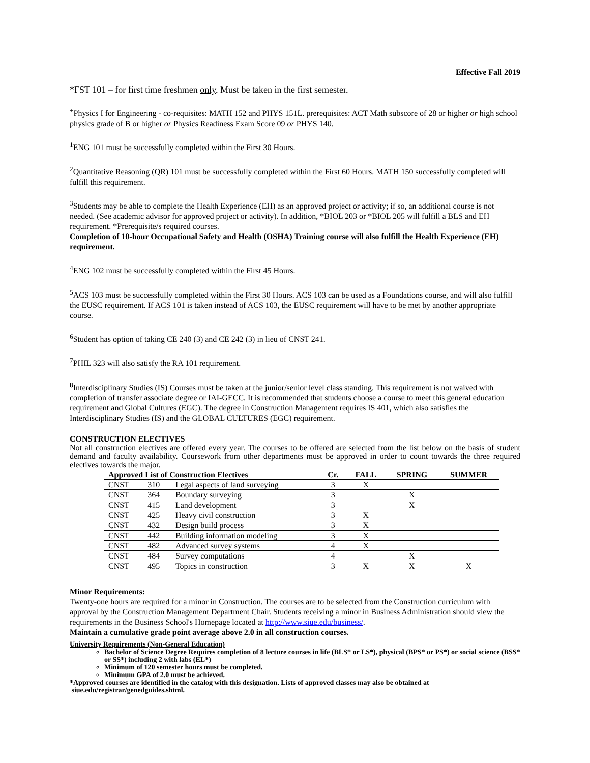Effective Fall 2019
*FST 101 – for first time freshmen only. Must be taken in the first semester.
<sup>+</sup>Physics I for Engineering - co-requisites: MATH 152 and PHYS 151L. prerequisites: ACT Math subscore of 28 or higher or high school physics grade of B or higher or Physics Readiness Exam Score 09 or PHYS 140.
<sup>1</sup> ENG 101 must be successfully completed within the First 30 Hours.
<sup>2</sup> Quantitative Reasoning (QR) 101 must be successfully completed within the First 60 Hours. MATH 150 successfully completed will fulfill this requirement.
<sup>3</sup> Students may be able to complete the Health Experience (EH) as an approved project or activity; if so, an additional course is not needed. (See academic advisor for approved project or activity). In addition, *BIOL 203 or *BIOL 205 will fulfill a BLS and EH requirement. *Prerequisite/s required courses.
Completion of 10-hour Occupational Safety and Health (OSHA) Training course will also fulfill the Health Experience (EH) requirement.
<sup>4</sup> ENG 102 must be successfully completed within the First 45 Hours.
<sup>5</sup> ACS 103 must be successfully completed within the First 30 Hours. ACS 103 can be used as a Foundations course, and will also fulfill the EUSC requirement. If ACS 101 is taken instead of ACS 103, the EUSC requirement will have to be met by another appropriate course.
<sup>6</sup> Student has option of taking CE 240 (3) and CE 242 (3) in lieu of CNST 241.
<sup>7</sup> PHIL 323 will also satisfy the RA 101 requirement.
<sup>8</sup> Interdisciplinary Studies (IS) Courses must be taken at the junior/senior level class standing. This requirement is not waived with completion of transfer associate degree or IAI-GECC. It is recommended that students choose a course to meet this general education requirement and Global Cultures (EGC). The degree in Construction Management requires IS 401, which also satisfies the Interdisciplinary Studies (IS) and the GLOBAL CULTURES (EGC) requirement.
CONSTRUCTION ELECTIVES
Not all construction electives are offered every year. The courses to be offered are selected from the list below on the basis of student demand and faculty availability. Coursework from other departments must be approved in order to count towards the three required electives towards the major.
| Approved List of Construction Electives | | | Cr. | FALL | SPRING | SUMMER |
| --- | --- | --- | --- | --- | --- | --- |
| CNST | 310 | Legal aspects of land surveying | 3 | X | | |
| CNST | 364 | Boundary surveying | 3 | | X | |
| CNST | 415 | Land development | 3 | | X | |
| CNST | 425 | Heavy civil construction | 3 | X | | |
| CNST | 432 | Design build process | 3 | X | | |
| CNST | 442 | Building information modeling | 3 | X | | |
| CNST | 482 | Advanced survey systems | 4 | X | | |
| CNST | 484 | Survey computations | 4 | | X | |
| CNST | 495 | Topics in construction | 3 | X | X | X |
Minor Requirements:
Twenty-one hours are required for a minor in Construction. The courses are to be selected from the Construction curriculum with approval by the Construction Management Department Chair. Students receiving a minor in Business Administration should view the requirements in the Business School's Homepage located at http://www.siue.edu/business/.
Maintain a cumulative grade point average above 2.0 in all construction courses.
University Requirements (Non-General Education)
Bachelor of Science Degree Requires completion of 8 lecture courses in life (BLS* or LS*), physical (BPS* or PS*) or social science (BSS* or SS*) including 2 with labs (EL*)
Minimum of 120 semester hours must be completed.
Minimum GPA of 2.0 must be achieved.
*Approved courses are identified in the catalog with this designation. Lists of approved classes may also be obtained at
siue.edu/registrar/genedguides.shtml.